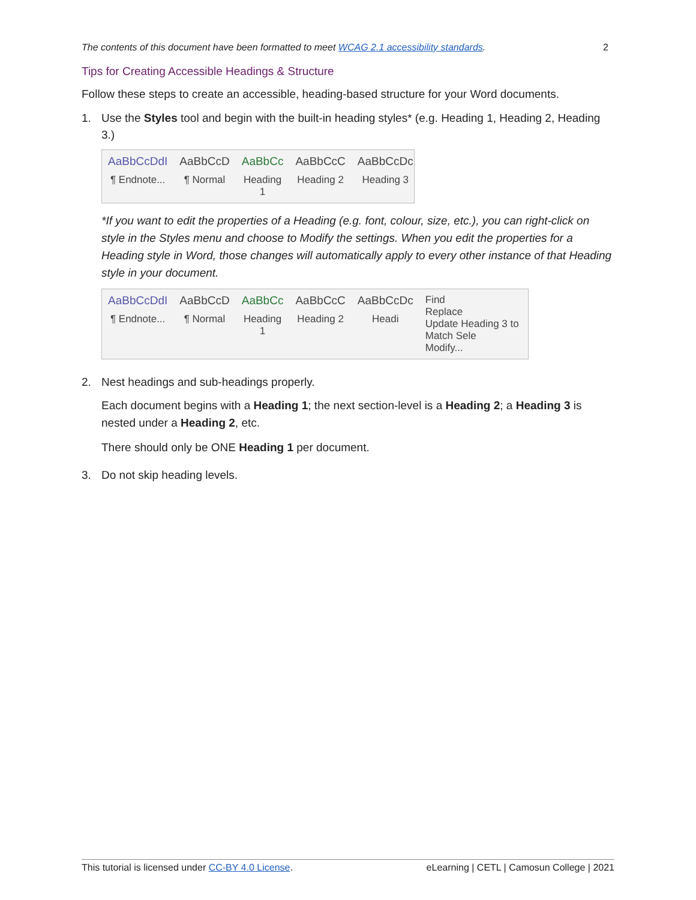The contents of this document have been formatted to meet WCAG 2.1 accessibility standards. 2
Tips for Creating Accessible Headings & Structure
Follow these steps to create an accessible, heading-based structure for your Word documents.
1. Use the Styles tool and begin with the built-in heading styles* (e.g. Heading 1, Heading 2, Heading 3.)
AaBbCcDdI
¶ Endnote...
AaBbCcD
¶ Normal
AaBbCc
Heading 1
AaBbCcC
Heading 2
AaBbCcDc
Heading 3
*If you want to edit the properties of a Heading (e.g. font, colour, size, etc.), you can right-click on style in the Styles menu and choose to Modify the settings. When you edit the properties for a Heading style in Word, those changes will automatically apply to every other instance of that Heading style in your document.
AaBbCcDdI
¶ Endnote...
AaBbCcD
¶ Normal
AaBbCc
Heading 1
AaBbCcC
Heading 2
AaBbCcDc
Headi
Find
Replace
Update Heading 3 to Match Sele
Modify...
2. Nest headings and sub-headings properly.
Each document begins with a Heading 1; the next section-level is a Heading 2; a Heading 3 is nested under a Heading 2, etc.
There should only be ONE Heading 1 per document.
3. Do not skip heading levels.
This tutorial is licensed under CC-BY 4.0 License. eLearning | CETL | Camosun College | 2021